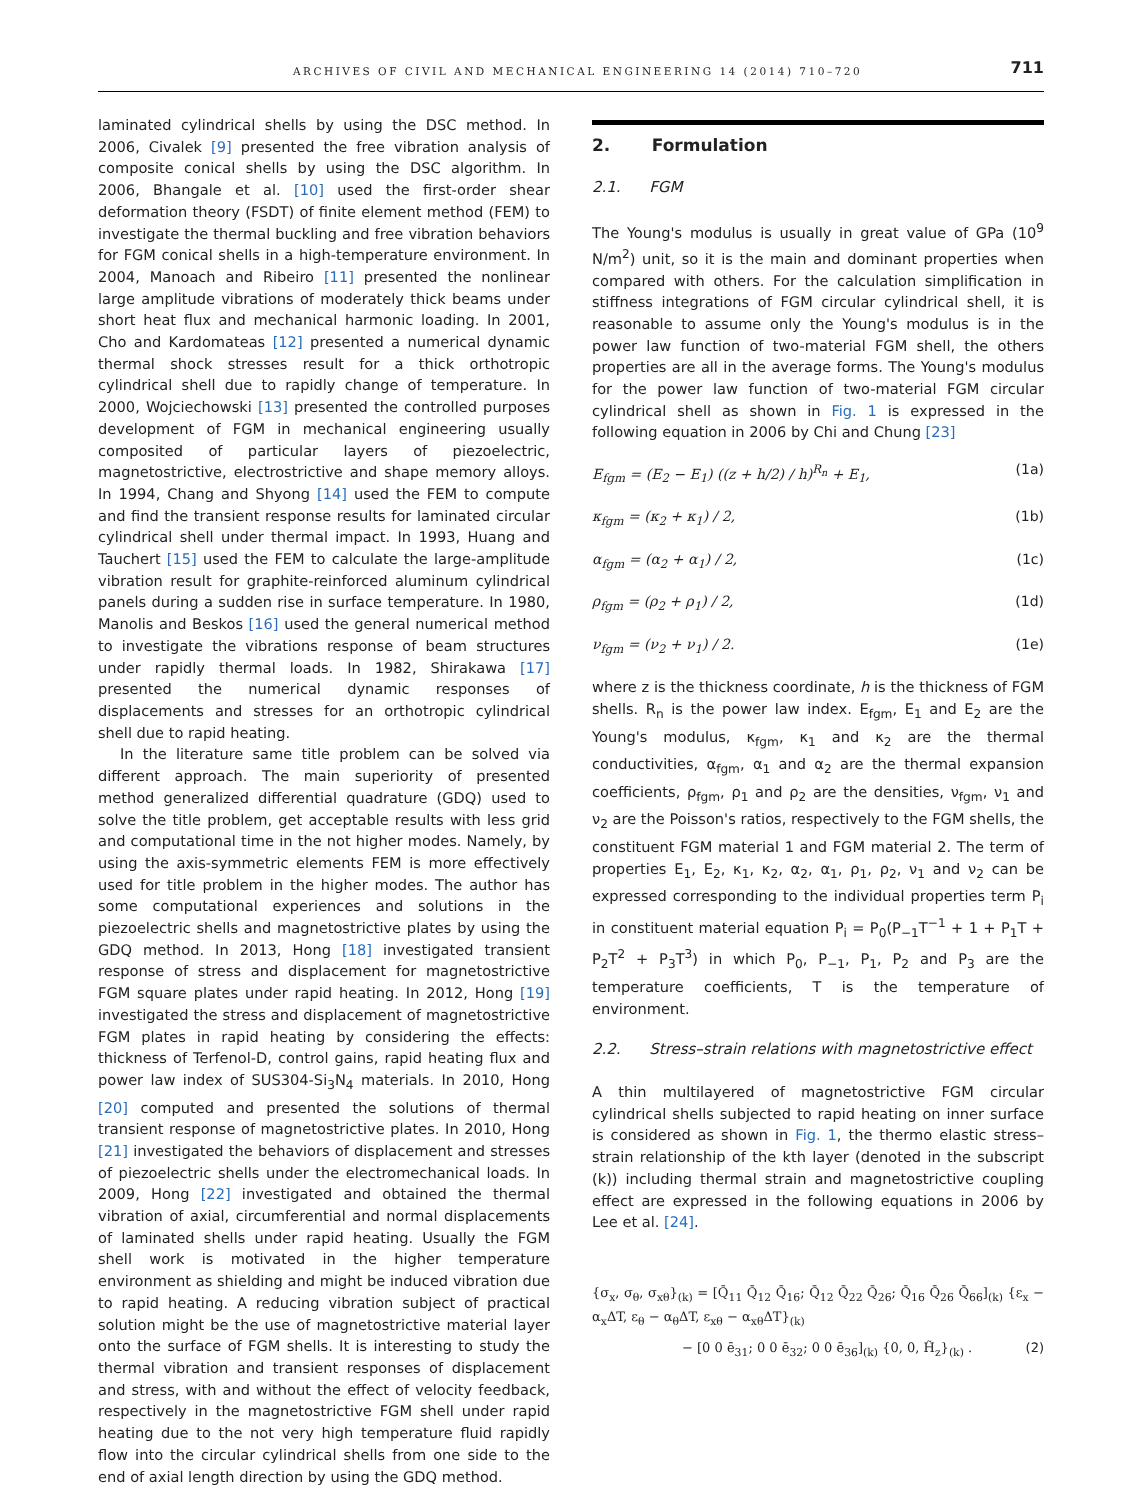ARCHIVES OF CIVIL AND MECHANICAL ENGINEERING 14 (2014) 710–720 711
laminated cylindrical shells by using the DSC method. In 2006, Civalek [9] presented the free vibration analysis of composite conical shells by using the DSC algorithm. In 2006, Bhangale et al. [10] used the first-order shear deformation theory (FSDT) of finite element method (FEM) to investigate the thermal buckling and free vibration behaviors for FGM conical shells in a high-temperature environment. In 2004, Manoach and Ribeiro [11] presented the nonlinear large amplitude vibrations of moderately thick beams under short heat flux and mechanical harmonic loading. In 2001, Cho and Kardomateas [12] presented a numerical dynamic thermal shock stresses result for a thick orthotropic cylindrical shell due to rapidly change of temperature. In 2000, Wojciechowski [13] presented the controlled purposes development of FGM in mechanical engineering usually composited of particular layers of piezoelectric, magnetostrictive, electrostrictive and shape memory alloys. In 1994, Chang and Shyong [14] used the FEM to compute and find the transient response results for laminated circular cylindrical shell under thermal impact. In 1993, Huang and Tauchert [15] used the FEM to calculate the large-amplitude vibration result for graphite-reinforced aluminum cylindrical panels during a sudden rise in surface temperature. In 1980, Manolis and Beskos [16] used the general numerical method to investigate the vibrations response of beam structures under rapidly thermal loads. In 1982, Shirakawa [17] presented the numerical dynamic responses of displacements and stresses for an orthotropic cylindrical shell due to rapid heating.
In the literature same title problem can be solved via different approach. The main superiority of presented method generalized differential quadrature (GDQ) used to solve the title problem, get acceptable results with less grid and computational time in the not higher modes. Namely, by using the axis-symmetric elements FEM is more effectively used for title problem in the higher modes. The author has some computational experiences and solutions in the piezoelectric shells and magnetostrictive plates by using the GDQ method. In 2013, Hong [18] investigated transient response of stress and displacement for magnetostrictive FGM square plates under rapid heating. In 2012, Hong [19] investigated the stress and displacement of magnetostrictive FGM plates in rapid heating by considering the effects: thickness of Terfenol-D, control gains, rapid heating flux and power law index of SUS304-Si<sub>3</sub>N<sub>4</sub> materials. In 2010, Hong [20] computed and presented the solutions of thermal transient response of magnetostrictive plates. In 2010, Hong [21] investigated the behaviors of displacement and stresses of piezoelectric shells under the electromechanical loads. In 2009, Hong [22] investigated and obtained the thermal vibration of axial, circumferential and normal displacements of laminated shells under rapid heating. Usually the FGM shell work is motivated in the higher temperature environment as shielding and might be induced vibration due to rapid heating. A reducing vibration subject of practical solution might be the use of magnetostrictive material layer onto the surface of FGM shells. It is interesting to study the thermal vibration and transient responses of displacement and stress, with and without the effect of velocity feedback, respectively in the magnetostrictive FGM shell under rapid heating due to the not very high temperature fluid rapidly flow into the circular cylindrical shells from one side to the end of axial length direction by using the GDQ method.
2. Formulation
2.1. FGM
The Young's modulus is usually in great value of GPa (10<sup>9</sup> N/m<sup>2</sup>) unit, so it is the main and dominant properties when compared with others. For the calculation simplification in stiffness integrations of FGM circular cylindrical shell, it is reasonable to assume only the Young's modulus is in the power law function of two-material FGM shell, the others properties are all in the average forms. The Young's modulus for the power law function of two-material FGM circular cylindrical shell as shown in Fig. 1 is expressed in the following equation in 2006 by Chi and Chung [23]
E<sub>fgm</sub> = (E<sub>2</sub> − E<sub>1</sub>) ((z + h/2) / h)<sup>R<sub>n</sub></sup> + E<sub>1</sub>, (1a)
κ<sub>fgm</sub> = (κ<sub>2</sub> + κ<sub>1</sub>) / 2, (1b)
α<sub>fgm</sub> = (α<sub>2</sub> + α<sub>1</sub>) / 2, (1c)
ρ<sub>fgm</sub> = (ρ<sub>2</sub> + ρ<sub>1</sub>) / 2, (1d)
ν<sub>fgm</sub> = (ν<sub>2</sub> + ν<sub>1</sub>) / 2. (1e)
where z is the thickness coordinate, h is the thickness of FGM shells. R<sub>n</sub> is the power law index. E<sub>fgm</sub>, E<sub>1</sub> and E<sub>2</sub> are the Young's modulus, κ<sub>fgm</sub>, κ<sub>1</sub> and κ<sub>2</sub> are the thermal conductivities, α<sub>fgm</sub>, α<sub>1</sub> and α<sub>2</sub> are the thermal expansion coefficients, ρ<sub>fgm</sub>, ρ<sub>1</sub> and ρ<sub>2</sub> are the densities, ν<sub>fgm</sub>, ν<sub>1</sub> and ν<sub>2</sub> are the Poisson's ratios, respectively to the FGM shells, the constituent FGM material 1 and FGM material 2. The term of properties E<sub>1</sub>, E<sub>2</sub>, κ<sub>1</sub>, κ<sub>2</sub>, α<sub>2</sub>, α<sub>1</sub>, ρ<sub>1</sub>, ρ<sub>2</sub>, ν<sub>1</sub> and ν<sub>2</sub> can be expressed corresponding to the individual properties term P<sub>i</sub> in constituent material equation P<sub>i</sub> = P<sub>0</sub>(P<sub>−1</sub>T<sup>−1</sup> + 1 + P<sub>1</sub>T + P<sub>2</sub>T<sup>2</sup> + P<sub>3</sub>T<sup>3</sup>) in which P<sub>0</sub>, P<sub>−1</sub>, P<sub>1</sub>, P<sub>2</sub> and P<sub>3</sub> are the temperature coefficients, T is the temperature of environment.
2.2. Stress–strain relations with magnetostrictive effect
A thin multilayered of magnetostrictive FGM circular cylindrical shells subjected to rapid heating on inner surface is considered as shown in Fig. 1, the thermo elastic stress–strain relationship of the kth layer (denoted in the subscript (k)) including thermal strain and magnetostrictive coupling effect are expressed in the following equations in 2006 by Lee et al. [24].
{σ<sub>x</sub>, σ<sub>θ</sub>, σ<sub>xθ</sub>}<sub>(k)</sub> = [Q̄<sub>11</sub> Q̄<sub>12</sub> Q̄<sub>16</sub>; Q̄<sub>12</sub> Q̄<sub>22</sub> Q̄<sub>26</sub>; Q̄<sub>16</sub> Q̄<sub>26</sub> Q̄<sub>66</sub>]<sub>(k)</sub> {ε<sub>x</sub> − α<sub>x</sub>ΔT, ε<sub>θ</sub> − α<sub>θ</sub>ΔT, ε<sub>xθ</sub> − α<sub>xθ</sub>ΔT}<sub>(k)</sub>
− [0 0 ē<sub>31</sub>; 0 0 ē<sub>32</sub>; 0 0 ē<sub>36</sub>]<sub>(k)</sub> {0, 0, H̃<sub>z</sub>}<sub>(k)</sub> . (2)